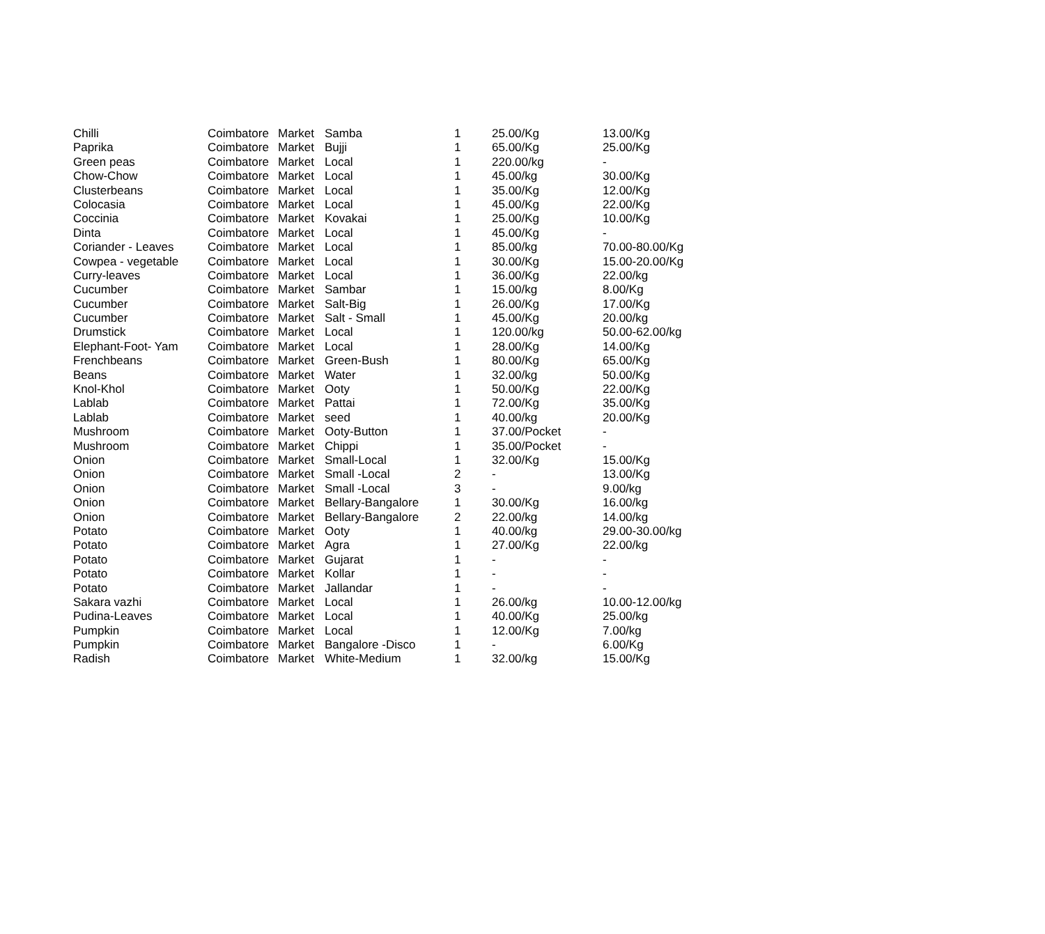| Chilli | Coimbatore | Market | Samba | 1 | 25.00/Kg | 13.00/Kg |
| Paprika | Coimbatore | Market | Bujji | 1 | 65.00/Kg | 25.00/Kg |
| Green peas | Coimbatore | Market | Local | 1 | 220.00/kg | - |
| Chow-Chow | Coimbatore | Market | Local | 1 | 45.00/kg | 30.00/Kg |
| Clusterbeans | Coimbatore | Market | Local | 1 | 35.00/Kg | 12.00/Kg |
| Colocasia | Coimbatore | Market | Local | 1 | 45.00/Kg | 22.00/Kg |
| Coccinia | Coimbatore | Market | Kovakai | 1 | 25.00/Kg | 10.00/Kg |
| Dinta | Coimbatore | Market | Local | 1 | 45.00/Kg | - |
| Coriander - Leaves | Coimbatore | Market | Local | 1 | 85.00/kg | 70.00-80.00/Kg |
| Cowpea - vegetable | Coimbatore | Market | Local | 1 | 30.00/Kg | 15.00-20.00/Kg |
| Curry-leaves | Coimbatore | Market | Local | 1 | 36.00/Kg | 22.00/kg |
| Cucumber | Coimbatore | Market | Sambar | 1 | 15.00/kg | 8.00/Kg |
| Cucumber | Coimbatore | Market | Salt-Big | 1 | 26.00/Kg | 17.00/Kg |
| Cucumber | Coimbatore | Market | Salt - Small | 1 | 45.00/Kg | 20.00/kg |
| Drumstick | Coimbatore | Market | Local | 1 | 120.00/kg | 50.00-62.00/kg |
| Elephant-Foot- Yam | Coimbatore | Market | Local | 1 | 28.00/Kg | 14.00/Kg |
| Frenchbeans | Coimbatore | Market | Green-Bush | 1 | 80.00/Kg | 65.00/Kg |
| Beans | Coimbatore | Market | Water | 1 | 32.00/kg | 50.00/Kg |
| Knol-Khol | Coimbatore | Market | Ooty | 1 | 50.00/Kg | 22.00/Kg |
| Lablab | Coimbatore | Market | Pattai | 1 | 72.00/Kg | 35.00/Kg |
| Lablab | Coimbatore | Market | seed | 1 | 40.00/kg | 20.00/Kg |
| Mushroom | Coimbatore | Market | Ooty-Button | 1 | 37.00/Pocket | - |
| Mushroom | Coimbatore | Market | Chippi | 1 | 35.00/Pocket | - |
| Onion | Coimbatore | Market | Small-Local | 1 | 32.00/Kg | 15.00/Kg |
| Onion | Coimbatore | Market | Small -Local | 2 | - | 13.00/Kg |
| Onion | Coimbatore | Market | Small -Local | 3 | - | 9.00/kg |
| Onion | Coimbatore | Market | Bellary-Bangalore | 1 | 30.00/Kg | 16.00/kg |
| Onion | Coimbatore | Market | Bellary-Bangalore | 2 | 22.00/kg | 14.00/kg |
| Potato | Coimbatore | Market | Ooty | 1 | 40.00/kg | 29.00-30.00/kg |
| Potato | Coimbatore | Market | Agra | 1 | 27.00/Kg | 22.00/kg |
| Potato | Coimbatore | Market | Gujarat | 1 | - | - |
| Potato | Coimbatore | Market | Kollar | 1 | - | - |
| Potato | Coimbatore | Market | Jallandar | 1 | - | - |
| Sakara vazhi | Coimbatore | Market | Local | 1 | 26.00/kg | 10.00-12.00/kg |
| Pudina-Leaves | Coimbatore | Market | Local | 1 | 40.00/Kg | 25.00/kg |
| Pumpkin | Coimbatore | Market | Local | 1 | 12.00/Kg | 7.00/kg |
| Pumpkin | Coimbatore | Market | Bangalore -Disco | 1 | - | 6.00/Kg |
| Radish | Coimbatore | Market | White-Medium | 1 | 32.00/kg | 15.00/Kg |